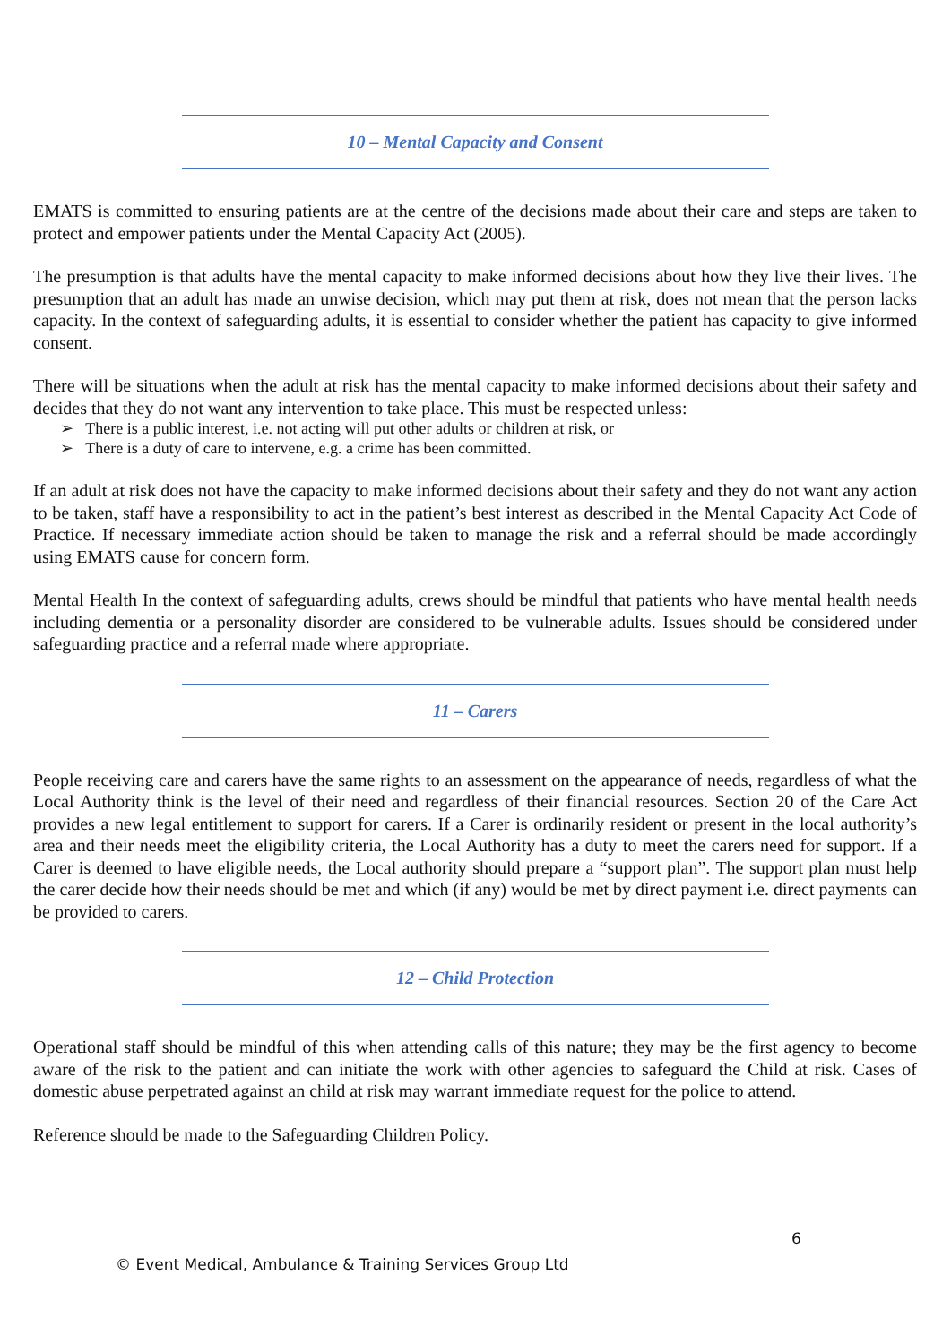10 – Mental Capacity and Consent
EMATS is committed to ensuring patients are at the centre of the decisions made about their care and steps are taken to protect and empower patients under the Mental Capacity Act (2005).
The presumption is that adults have the mental capacity to make informed decisions about how they live their lives. The presumption that an adult has made an unwise decision, which may put them at risk, does not mean that the person lacks capacity. In the context of safeguarding adults, it is essential to consider whether the patient has capacity to give informed consent.
There will be situations when the adult at risk has the mental capacity to make informed decisions about their safety and decides that they do not want any intervention to take place. This must be respected unless:
➢ There is a public interest, i.e. not acting will put other adults or children at risk, or
➢ There is a duty of care to intervene, e.g. a crime has been committed.
If an adult at risk does not have the capacity to make informed decisions about their safety and they do not want any action to be taken, staff have a responsibility to act in the patient’s best interest as described in the Mental Capacity Act Code of Practice. If necessary immediate action should be taken to manage the risk and a referral should be made accordingly using EMATS cause for concern form.
Mental Health In the context of safeguarding adults, crews should be mindful that patients who have mental health needs including dementia or a personality disorder are considered to be vulnerable adults. Issues should be considered under safeguarding practice and a referral made where appropriate.
11 – Carers
People receiving care and carers have the same rights to an assessment on the appearance of needs, regardless of what the Local Authority think is the level of their need and regardless of their financial resources. Section 20 of the Care Act provides a new legal entitlement to support for carers. If a Carer is ordinarily resident or present in the local authority’s area and their needs meet the eligibility criteria, the Local Authority has a duty to meet the carers need for support. If a Carer is deemed to have eligible needs, the Local authority should prepare a “support plan”. The support plan must help the carer decide how their needs should be met and which (if any) would be met by direct payment i.e. direct payments can be provided to carers.
12 – Child Protection
Operational staff should be mindful of this when attending calls of this nature; they may be the first agency to become aware of the risk to the patient and can initiate the work with other agencies to safeguard the Child at risk. Cases of domestic abuse perpetrated against an child at risk may warrant immediate request for the police to attend.
Reference should be made to the Safeguarding Children Policy.
6
© Event Medical, Ambulance & Training Services Group Ltd